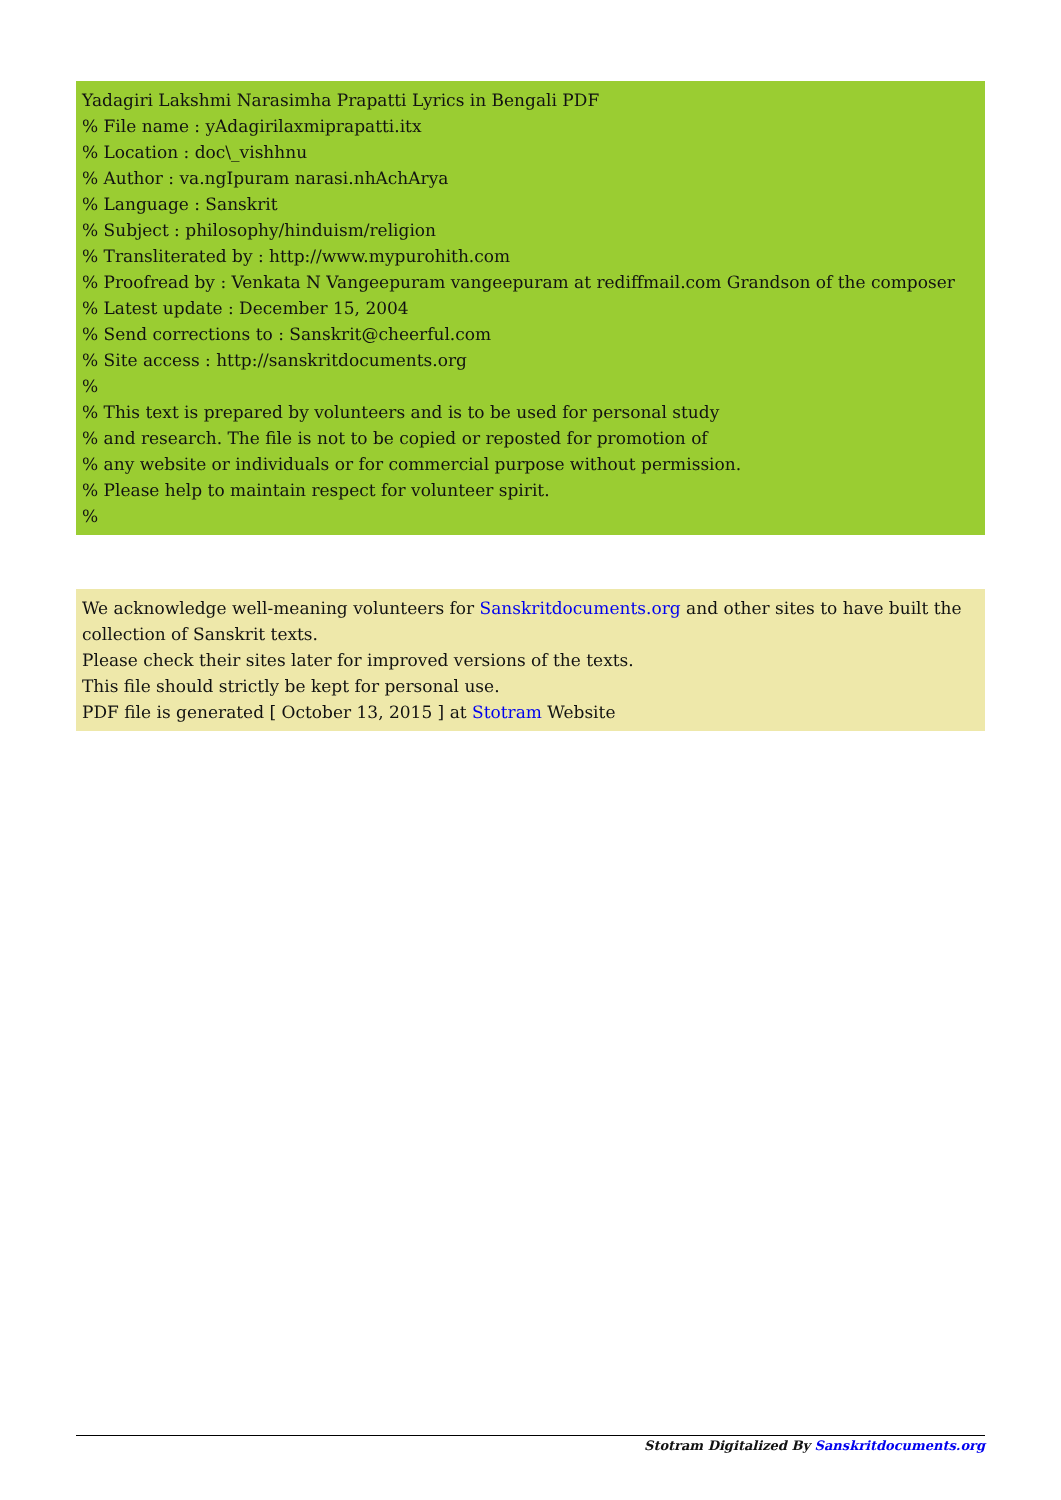Yadagiri Lakshmi Narasimha Prapatti Lyrics in Bengali PDF
% File name : yAdagirilaxmiprapatti.itx
% Location : doc\_vishhnu
% Author : va.ngIpuram narasi.nhAchArya
% Language : Sanskrit
% Subject : philosophy/hinduism/religion
% Transliterated by : http://www.mypurohith.com
% Proofread by : Venkata N Vangeepuram vangeepuram at rediffmail.com Grandson of the composer
% Latest update : December 15, 2004
% Send corrections to : Sanskrit@cheerful.com
% Site access : http://sanskritdocuments.org
%
% This text is prepared by volunteers and is to be used for personal study
% and research. The file is not to be copied or reposted for promotion of
% any website or individuals or for commercial purpose without permission.
% Please help to maintain respect for volunteer spirit.
%
We acknowledge well-meaning volunteers for Sanskritdocuments.org and other sites to have built the collection of Sanskrit texts.
Please check their sites later for improved versions of the texts.
This file should strictly be kept for personal use.
PDF file is generated [ October 13, 2015 ] at Stotram Website
Stotram Digitalized By Sanskritdocuments.org